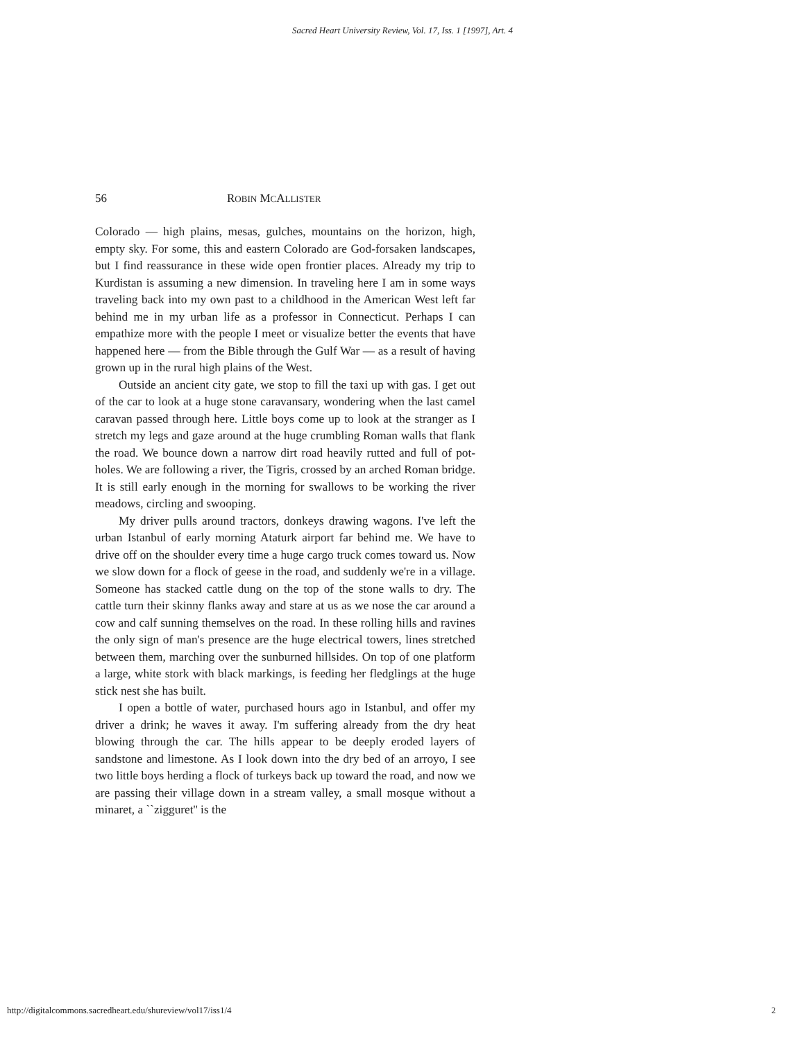Sacred Heart University Review, Vol. 17, Iss. 1 [1997], Art. 4
56 ROBIN MCALLISTER
Colorado — high plains, mesas, gulches, mountains on the horizon, high, empty sky. For some, this and eastern Colorado are God-forsaken landscapes, but I find reassurance in these wide open frontier places. Already my trip to Kurdistan is assuming a new dimension. In traveling here I am in some ways traveling back into my own past to a childhood in the American West left far behind me in my urban life as a professor in Connecticut. Perhaps I can empathize more with the people I meet or visualize better the events that have happened here — from the Bible through the Gulf War — as a result of having grown up in the rural high plains of the West.
Outside an ancient city gate, we stop to fill the taxi up with gas. I get out of the car to look at a huge stone caravansary, wondering when the last camel caravan passed through here. Little boys come up to look at the stranger as I stretch my legs and gaze around at the huge crumbling Roman walls that flank the road. We bounce down a narrow dirt road heavily rutted and full of pot-holes. We are following a river, the Tigris, crossed by an arched Roman bridge. It is still early enough in the morning for swallows to be working the river meadows, circling and swooping.
My driver pulls around tractors, donkeys drawing wagons. I've left the urban Istanbul of early morning Ataturk airport far behind me. We have to drive off on the shoulder every time a huge cargo truck comes toward us. Now we slow down for a flock of geese in the road, and suddenly we're in a village. Someone has stacked cattle dung on the top of the stone walls to dry. The cattle turn their skinny flanks away and stare at us as we nose the car around a cow and calf sunning themselves on the road. In these rolling hills and ravines the only sign of man's presence are the huge electrical towers, lines stretched between them, marching over the sunburned hillsides. On top of one platform a large, white stork with black markings, is feeding her fledglings at the huge stick nest she has built.
I open a bottle of water, purchased hours ago in Istanbul, and offer my driver a drink; he waves it away. I'm suffering already from the dry heat blowing through the car. The hills appear to be deeply eroded layers of sandstone and limestone. As I look down into the dry bed of an arroyo, I see two little boys herding a flock of turkeys back up toward the road, and now we are passing their village down in a stream valley, a small mosque without a minaret, a ``zigguret'' is the
http://digitalcommons.sacredheart.edu/shureview/vol17/iss1/4 2